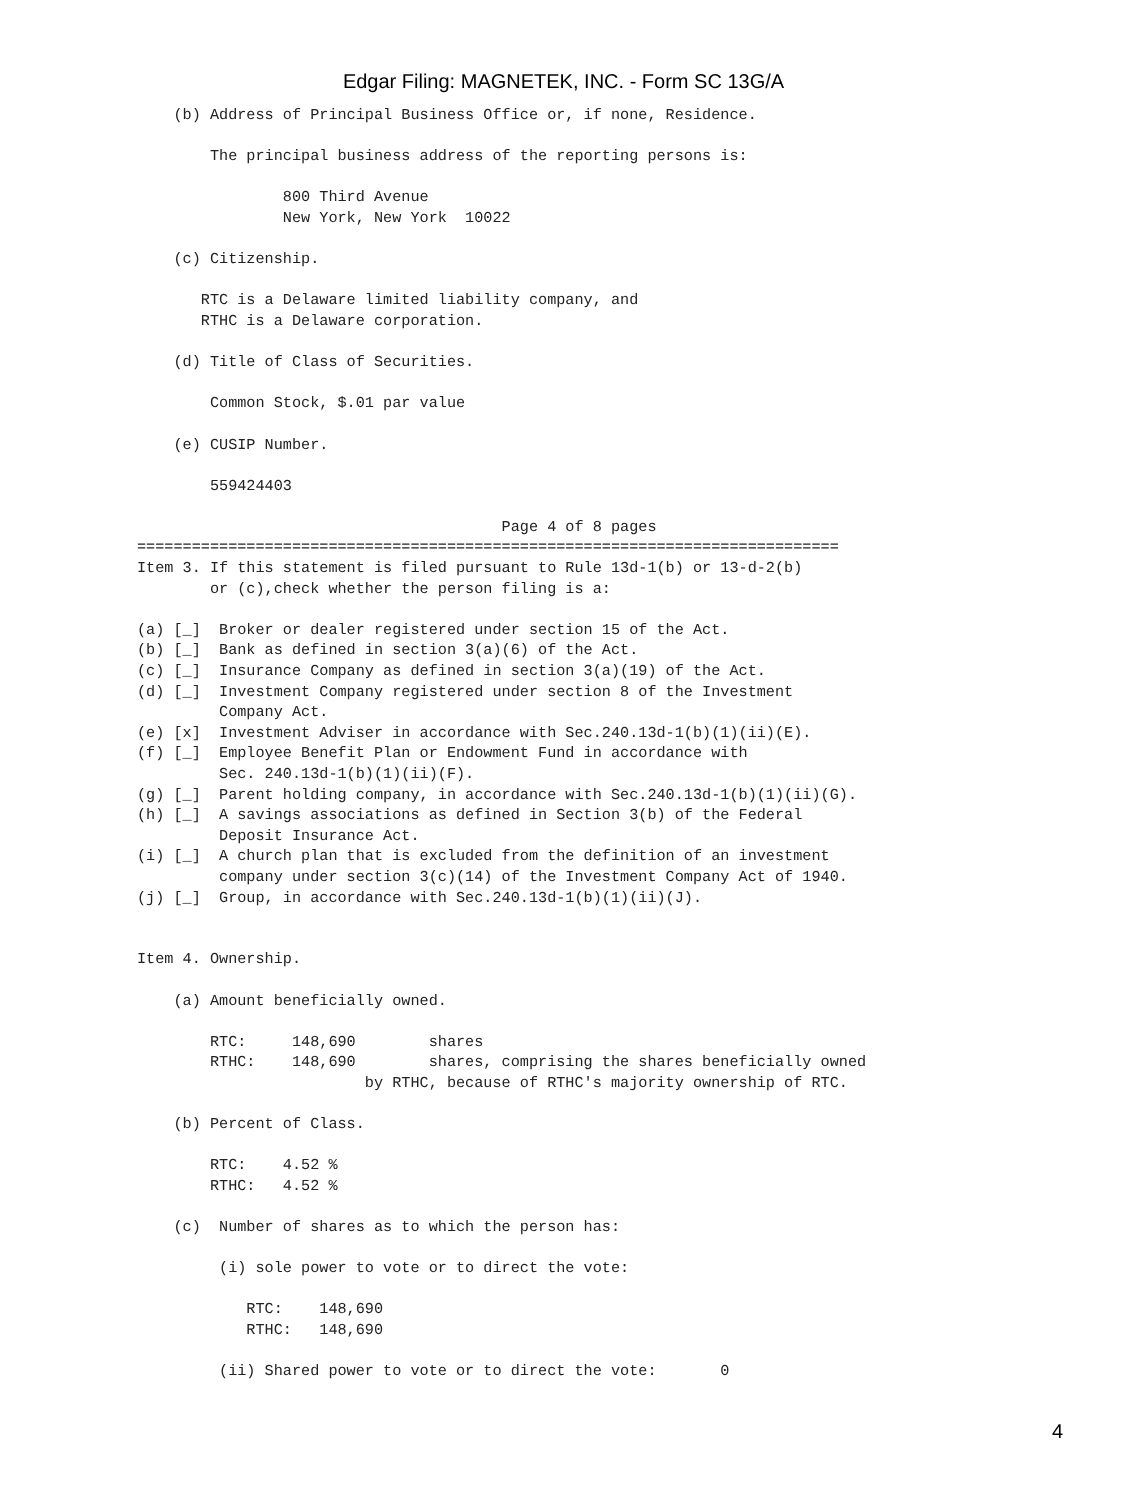Edgar Filing: MAGNETEK, INC. - Form SC 13G/A
    (b) Address of Principal Business Office or, if none, Residence.

        The principal business address of the reporting persons is:

                800 Third Avenue
                New York, New York  10022

    (c) Citizenship.

       RTC is a Delaware limited liability company, and
       RTHC is a Delaware corporation.

    (d) Title of Class of Securities.

        Common Stock, $.01 par value

    (e) CUSIP Number.

        559424403

                                        Page 4 of 8 pages
=============================================================================
Item 3. If this statement is filed pursuant to Rule 13d-1(b) or 13-d-2(b)
        or (c),check whether the person filing is a:

(a) [_]  Broker or dealer registered under section 15 of the Act.
(b) [_]  Bank as defined in section 3(a)(6) of the Act.
(c) [_]  Insurance Company as defined in section 3(a)(19) of the Act.
(d) [_]  Investment Company registered under section 8 of the Investment
         Company Act.
(e) [x]  Investment Adviser in accordance with Sec.240.13d-1(b)(1)(ii)(E).
(f) [_]  Employee Benefit Plan or Endowment Fund in accordance with
         Sec. 240.13d-1(b)(1)(ii)(F).
(g) [_]  Parent holding company, in accordance with Sec.240.13d-1(b)(1)(ii)(G).
(h) [_]  A savings associations as defined in Section 3(b) of the Federal
         Deposit Insurance Act.
(i) [_]  A church plan that is excluded from the definition of an investment
         company under section 3(c)(14) of the Investment Company Act of 1940.
(j) [_]  Group, in accordance with Sec.240.13d-1(b)(1)(ii)(J).


Item 4. Ownership.

    (a) Amount beneficially owned.

        RTC:     148,690        shares
        RTHC:    148,690        shares, comprising the shares beneficially owned
                         by RTHC, because of RTHC's majority ownership of RTC.

    (b) Percent of Class.

        RTC:    4.52 %
        RTHC:   4.52 %

    (c)  Number of shares as to which the person has:

         (i) sole power to vote or to direct the vote:

            RTC:    148,690
            RTHC:   148,690

         (ii) Shared power to vote or to direct the vote:       0
4